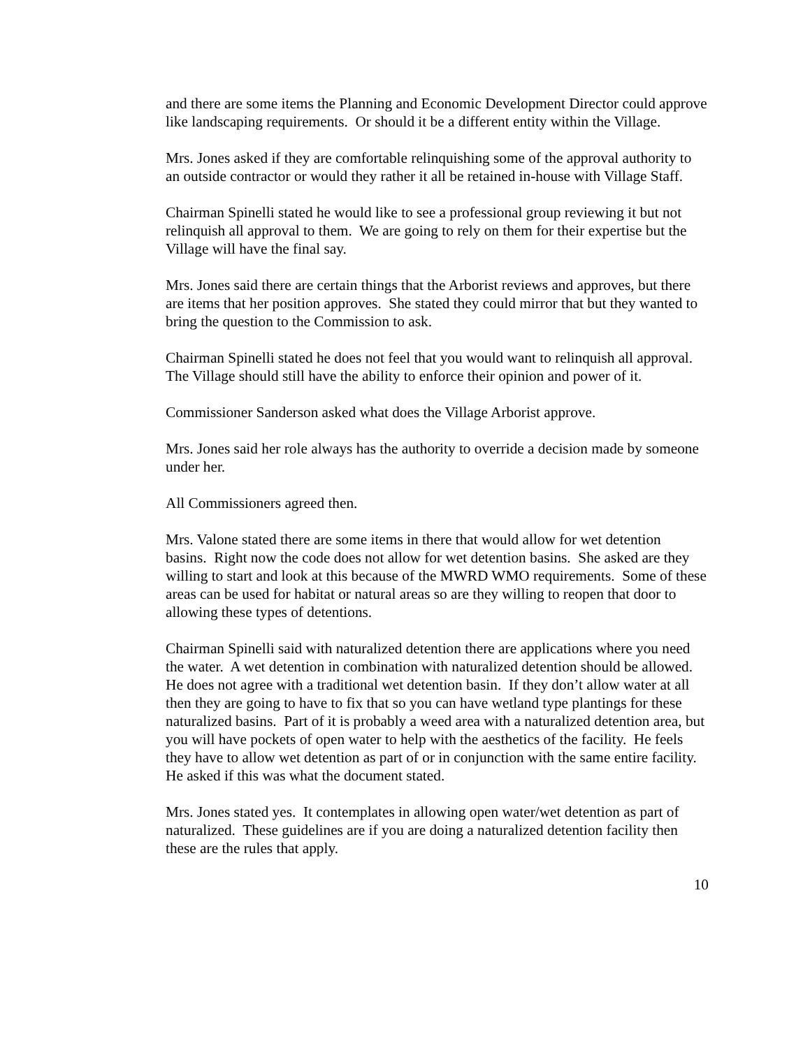and there are some items the Planning and Economic Development Director could approve like landscaping requirements. Or should it be a different entity within the Village.
Mrs. Jones asked if they are comfortable relinquishing some of the approval authority to an outside contractor or would they rather it all be retained in-house with Village Staff.
Chairman Spinelli stated he would like to see a professional group reviewing it but not relinquish all approval to them. We are going to rely on them for their expertise but the Village will have the final say.
Mrs. Jones said there are certain things that the Arborist reviews and approves, but there are items that her position approves. She stated they could mirror that but they wanted to bring the question to the Commission to ask.
Chairman Spinelli stated he does not feel that you would want to relinquish all approval. The Village should still have the ability to enforce their opinion and power of it.
Commissioner Sanderson asked what does the Village Arborist approve.
Mrs. Jones said her role always has the authority to override a decision made by someone under her.
All Commissioners agreed then.
Mrs. Valone stated there are some items in there that would allow for wet detention basins. Right now the code does not allow for wet detention basins. She asked are they willing to start and look at this because of the MWRD WMO requirements. Some of these areas can be used for habitat or natural areas so are they willing to reopen that door to allowing these types of detentions.
Chairman Spinelli said with naturalized detention there are applications where you need the water. A wet detention in combination with naturalized detention should be allowed. He does not agree with a traditional wet detention basin. If they don’t allow water at all then they are going to have to fix that so you can have wetland type plantings for these naturalized basins. Part of it is probably a weed area with a naturalized detention area, but you will have pockets of open water to help with the aesthetics of the facility. He feels they have to allow wet detention as part of or in conjunction with the same entire facility. He asked if this was what the document stated.
Mrs. Jones stated yes. It contemplates in allowing open water/wet detention as part of naturalized. These guidelines are if you are doing a naturalized detention facility then these are the rules that apply.
10